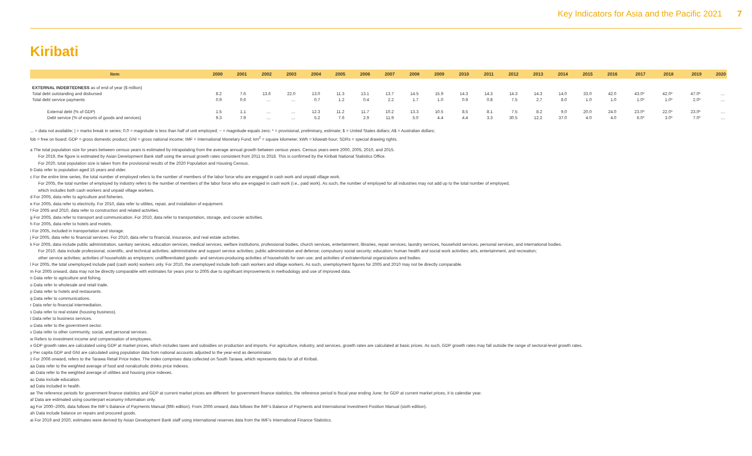Key Indicators for Asia and the Pacific 2021 7
Kiribati
| Item | 2000 | 2001 | 2002 | 2003 | 2004 | 2005 | 2006 | 2007 | 2008 | 2009 | 2010 | 2011 | 2012 | 2013 | 2014 | 2015 | 2016 | 2017 | 2018 | 2019 | 2020 |
| --- | --- | --- | --- | --- | --- | --- | --- | --- | --- | --- | --- | --- | --- | --- | --- | --- | --- | --- | --- | --- | --- |
| EXTERNAL INDEBTEDNESS as of end of year ($ million) | | | | | | | | | | | | | | | | | | | | | |
| Total debt outstanding and disbursed | 8.2 | 7.6 | 13.6 | 22.0 | 13.0 | 11.3 | 13.1 | 13.7 | 14.5 | 15.9 | 14.3 | 14.3 | 14.3 | 14.3 | 14.0 | 33.0 | 42.0 | 43.0* | 42.0* | 47.0* | … |
| Total debt service payments | 0.9 | 0.6 | … | … | 0.7 | 1.2 | 0.4 | 2.2 | 1.7 | 1.0 | 0.9 | 0.8 | 7.5 | 2.7 | 8.0 | 1.0 | 1.0 | 1.0* | 1.0* | 2.0* | … |
| External debt (% of GDP) | 1.5 | 1.1 | … | … | 12.3 | 11.2 | 11.7 | 10.2 | 13.3 | 10.5 | 8.5 | 8.1 | 7.5 | 8.2 | 9.0 | 20.0 | 24.0 | 23.0* | 22.0* | 23.0* | … |
| Debt service (% of exports of goods and services) | 9.3 | 7.9 | … | … | 5.2 | 7.6 | 2.9 | 11.9 | 5.0 | 4.4 | 4.4 | 3.3 | 30.5 | 12.2 | 37.0 | 4.0 | 4.0 | 6.0* | 3.0* | 7.0* | … |
... = data not available; | = marks break in series; 0.0 = magnitude is less than half of unit employed; − = magnitude equals zero; * = provisional, preliminary, estimate; $ = United States dollars; A$ = Australian dollars;
fob = free on board; GDP = gross domestic product; GNI = gross national income; IMF = International Monetary Fund; km<sup>2</sup> = square kilometer; kWh = kilowatt-hour; SDRs = special drawing rights.
a The total population size for years between census years is estimated by intrapolating from the average annual growth between census years. Census years were 2000, 2005, 2010, and 2015.
For 2019, the figure is estimated by Asian Development Bank staff using the annual growth rates consistent from 2011 to 2018. This is confirmed by the Kiribati National Statistics Office.
For 2020, total population size is taken from the provisional results of the 2020 Population and Housing Census.
b Data refer to population aged 15 years and older.
c For the entire time series, the total number of employed refers to the number of members of the labor force who are engaged in cash work and unpaid village work.
For 2005, the total number of employed by industry refers to the number of members of the labor force who are engaged in cash work (i.e., paid work). As such, the number of employed for all industries may not add up to the total number of employed,
which includes both cash workers and unpaid village workers.
d For 2005, data refer to agriculture and fisheries.
e For 2005, data refer to electricity. For 2010, data refer to utilites, repair, and installation of equipment.
f For 2005 and 2010, data refer to construction and related activities.
g For 2005, data refer to transport and communication. For 2010, data refer to transportation, storage, and courier activities.
h For 2005, data refer to hotels and motels.
i For 2005, included in transportation and storage.
j For 2005, data refer to financial services. For 2010, data refer to financial, insurance, and real estate activities.
k For 2005, data include public administration, sanitary services, education services, medical services, welfare institutions, professional bodies, church services, entertainment, libraries, repair services, laundry services, household services, personal services, and international bodies.
For 2010, data include professional, scientific, and technical activities; administrative and support service activities; public administration and defense; compulsory social security; education; human health and social work activities; arts, entertainment, and recreation;
other service activities; activities of households as employers; undifferentiated goods- and services-producing activities of households for own use; and activities of extraterritorial organizations and bodies.
l For 2005, the total unemployed include paid (cash work) workers only. For 2010, the unemployed include both cash workers and village workers. As such, unemployment figures for 2005 and 2010 may not be directly comparable.
m For 2005 onward, data may not be directly comparable with estimates for years prior to 2005 due to significant improvements in methodology and use of improved data.
n Data refer to agriculture and fishing.
o Data refer to wholesale and retail trade.
p Data refer to hotels and restaurants.
q Data refer to communications.
r Data refer to financial intermediation.
s Data refer to real estate (housing business).
t Data refer to business services.
u Data refer to the government sector.
v Data refer to other community, social, and personal services.
w Refers to investment income and compensation of employees.
x GDP growth rates are calculated using GDP at market prices, which includes taxes and subsidies on production and imports. For agriculture, industry, and services, growth rates are calculated at basic prices. As such, GDP growth rates may fall outside the range of sectoral-level growth rates.
y Per capita GDP and GNI are calculated using population data from national accounts adjusted to the year-end as denominator.
z For 2006 onward, refers to the Tarawa Retail Price Index. The index comprises data collected on South Tarawa, which represents data for all of Kiribati.
aa Data refer to the weighted average of food and nonalcoholic drinks price indexes.
ab Data refer to the weighted average of utilities and housing price indexes.
ac Data include education.
ad Data included in health.
ae The reference periods for government finance statistics and GDP at current market prices are different: for government finance statistics, the reference period is fiscal year ending June; for GDP at current market prices, it is calendar year.
af Data are estimated using counterpart economy information only.
ag For 2000–2005, data follows the IMF’s Balance of Payments Manual (fifth edition). From 2006 onward, data follows the IMF’s Balance of Payments and International Investment Position Manual (sixth edition).
ah Data include balance on repairs and procured goods.
ai For 2019 and 2020, estimates were derived by Asian Development Bank staff using international reserves data from the IMF’s International Finance Statistics.